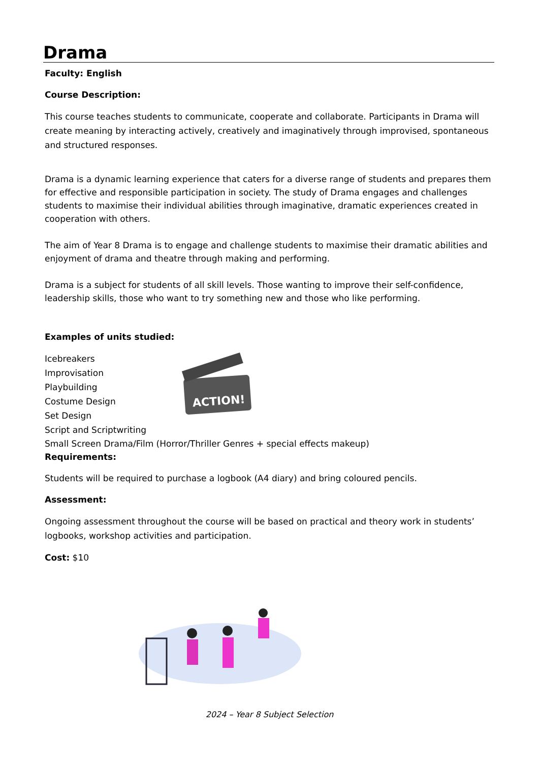Drama
Faculty: English
Course Description:
This course teaches students to communicate, cooperate and collaborate. Participants in Drama will create meaning by interacting actively, creatively and imaginatively through improvised, spontaneous and structured responses.
Drama is a dynamic learning experience that caters for a diverse range of students and prepares them for effective and responsible participation in society. The study of Drama engages and challenges students to maximise their individual abilities through imaginative, dramatic experiences created in cooperation with others.
The aim of Year 8 Drama is to engage and challenge students to maximise their dramatic abilities and enjoyment of drama and theatre through making and performing.
Drama is a subject for students of all skill levels. Those wanting to improve their self-confidence, leadership skills, those who want to try something new and those who like performing.
Examples of units studied:
Icebreakers
Improvisation
Playbuilding
Costume Design
Set Design
Script and Scriptwriting
ACTION!
Small Screen Drama/Film (Horror/Thriller Genres + special effects makeup)
Requirements:
Students will be required to purchase a logbook (A4 diary) and bring coloured pencils.
Assessment:
Ongoing assessment throughout the course will be based on practical and theory work in students’ logbooks, workshop activities and participation.
Cost: $10
2024 – Year 8 Subject Selection